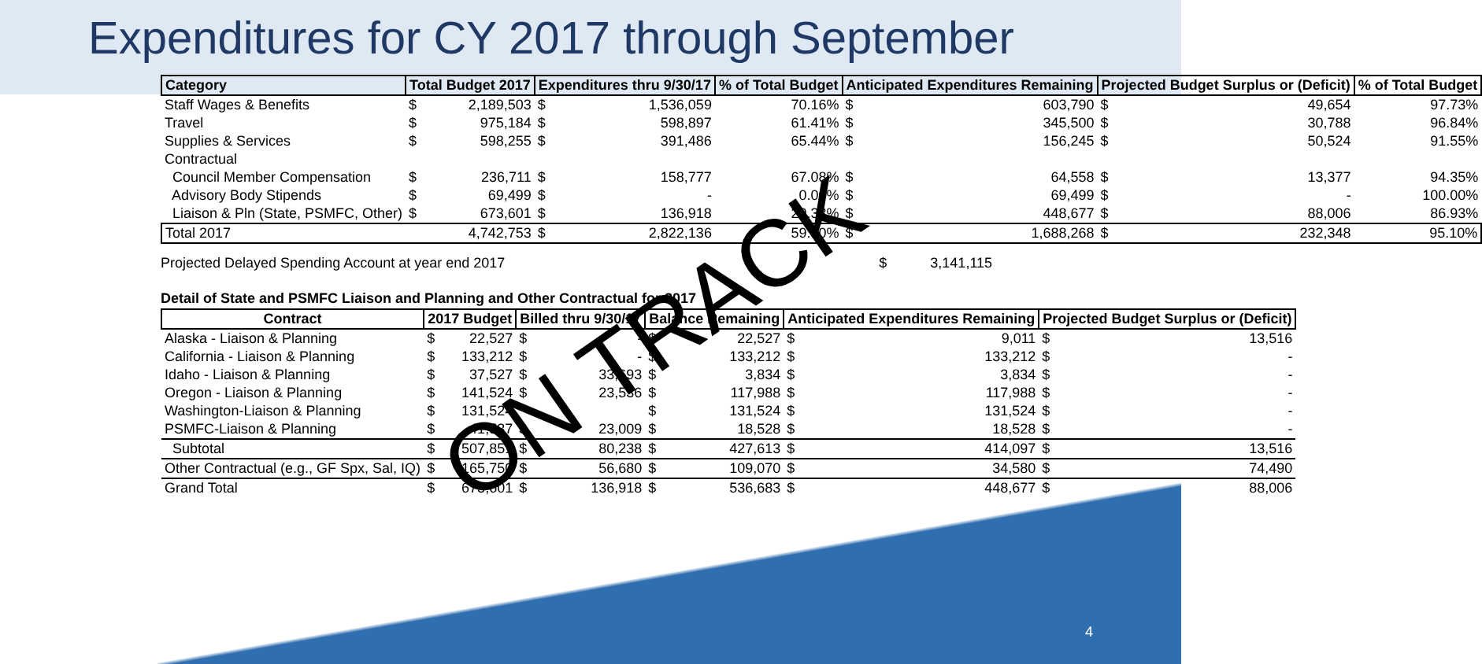Expenditures for CY 2017 through September
| Category | Total Budget 2017 | | Expenditures thru 9/30/17 | | % of Total Budget | Anticipated Expenditures Remaining | | Projected Budget Surplus or (Deficit) | | % of Total Budget |
| --- | --- | --- | --- | --- | --- | --- | --- | --- | --- | --- |
| Staff Wages & Benefits | $ | 2,189,503 | $ | 1,536,059 | 70.16% | $ | 603,790 | $ | 49,654 | 97.73% |
| Travel | $ | 975,184 | $ | 598,897 | 61.41% | $ | 345,500 | $ | 30,788 | 96.84% |
| Supplies & Services | $ | 598,255 | $ | 391,486 | 65.44% | $ | 156,245 | $ | 50,524 | 91.55% |
| Contractual | | | | | | | | | | |
| Council Member Compensation | $ | 236,711 | $ | 158,777 | 67.08% | $ | 64,558 | $ | 13,377 | 94.35% |
| Advisory Body Stipends | $ | 69,499 | $ | - | 0.00% | $ | 69,499 | $ | - | 100.00% |
| Liaison & Pln (State, PSMFC, Other) | $ | 673,601 | $ | 136,918 | 20.33% | $ | 448,677 | $ | 88,006 | 86.93% |
| Total 2017 | | 4,742,753 | $ | 2,822,136 | 59.50% | $ | 1,688,268 | $ | 232,348 | 95.10% |
Projected Delayed Spending Account at year end 2017 $ 3,141,115
Detail of State and PSMFC Liaison and Planning and Other Contractual for 2017
| Contract | 2017 Budget | | Billed thru 9/30/17 | | Balance Remaining | | Anticipated Expenditures Remaining | | Projected Budget Surplus or (Deficit) | |
| --- | --- | --- | --- | --- | --- | --- | --- | --- | --- | --- |
| Alaska - Liaison & Planning | $ | 22,527 | $ | - | $ | 22,527 | $ | 9,011 | $ | 13,516 |
| California - Liaison & Planning | $ | 133,212 | $ | - | $ | 133,212 | $ | 133,212 | $ | - |
| Idaho - Liaison & Planning | $ | 37,527 | $ | 33,693 | $ | 3,834 | $ | 3,834 | $ | - |
| Oregon - Liaison & Planning | $ | 141,524 | $ | 23,536 | $ | 117,988 | $ | 117,988 | $ | - |
| Washington-Liaison & Planning | $ | 131,524 | | | $ | 131,524 | $ | 131,524 | $ | - |
| PSMFC-Liaison & Planning | $ | 41,537 | $ | 23,009 | $ | 18,528 | $ | 18,528 | $ | - |
| Subtotal | $ | 507,851 | $ | 80,238 | $ | 427,613 | $ | 414,097 | $ | 13,516 |
| Other Contractual (e.g., GF Spx, Sal, IQ) | $ | 165,750 | $ | 56,680 | $ | 109,070 | $ | 34,580 | $ | 74,490 |
| Grand Total | $ | 673,601 | $ | 136,918 | $ | 536,683 | $ | 448,677 | $ | 88,006 |
ON TRACK
4